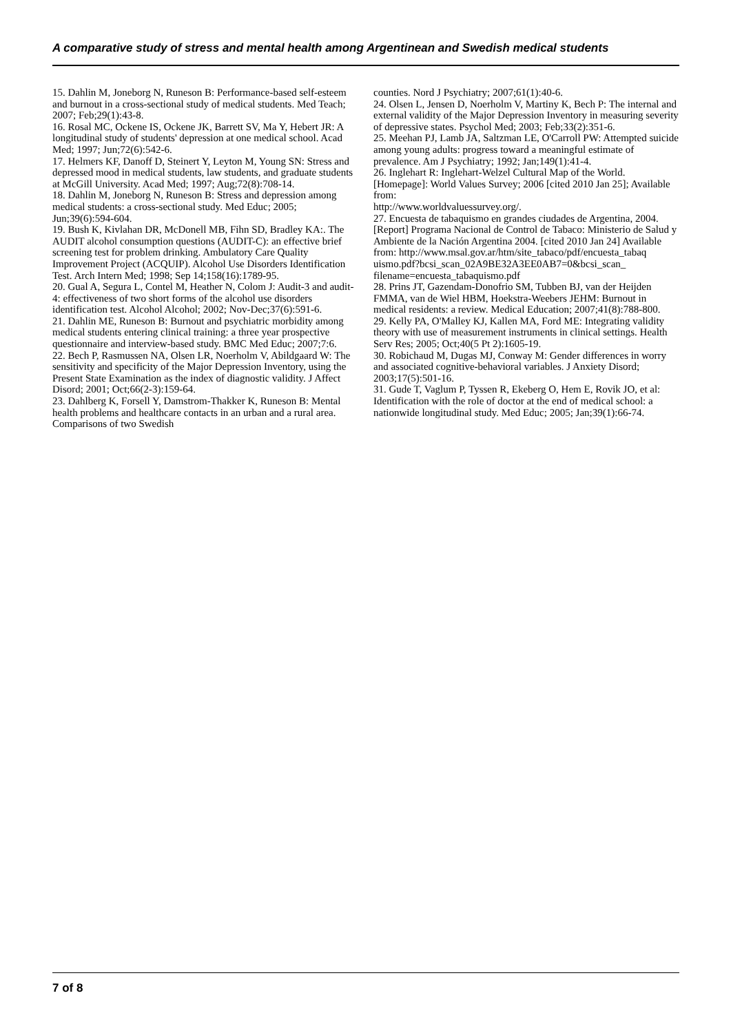A comparative study of stress and mental health among Argentinean and Swedish medical students
15. Dahlin M, Joneborg N, Runeson B: Performance-based self-esteem and burnout in a cross-sectional study of medical students. Med Teach; 2007; Feb;29(1):43-8.
16. Rosal MC, Ockene IS, Ockene JK, Barrett SV, Ma Y, Hebert JR: A longitudinal study of students' depression at one medical school. Acad Med; 1997; Jun;72(6):542-6.
17. Helmers KF, Danoff D, Steinert Y, Leyton M, Young SN: Stress and depressed mood in medical students, law students, and graduate students at McGill University. Acad Med; 1997; Aug;72(8):708-14.
18. Dahlin M, Joneborg N, Runeson B: Stress and depression among medical students: a cross-sectional study. Med Educ; 2005; Jun;39(6):594-604.
19. Bush K, Kivlahan DR, McDonell MB, Fihn SD, Bradley KA:. The AUDIT alcohol consumption questions (AUDIT-C): an effective brief screening test for problem drinking. Ambulatory Care Quality Improvement Project (ACQUIP). Alcohol Use Disorders Identification Test. Arch Intern Med; 1998; Sep 14;158(16):1789-95.
20. Gual A, Segura L, Contel M, Heather N, Colom J: Audit-3 and audit-4: effectiveness of two short forms of the alcohol use disorders identification test. Alcohol Alcohol; 2002; Nov-Dec;37(6):591-6.
21. Dahlin ME, Runeson B: Burnout and psychiatric morbidity among medical students entering clinical training: a three year prospective questionnaire and interview-based study. BMC Med Educ; 2007;7:6.
22. Bech P, Rasmussen NA, Olsen LR, Noerholm V, Abildgaard W: The sensitivity and specificity of the Major Depression Inventory, using the Present State Examination as the index of diagnostic validity. J Affect Disord; 2001; Oct;66(2-3):159-64.
23. Dahlberg K, Forsell Y, Damstrom-Thakker K, Runeson B: Mental health problems and healthcare contacts in an urban and a rural area. Comparisons of two Swedish
counties. Nord J Psychiatry; 2007;61(1):40-6.
24. Olsen L, Jensen D, Noerholm V, Martiny K, Bech P: The internal and external validity of the Major Depression Inventory in measuring severity of depressive states. Psychol Med; 2003; Feb;33(2):351-6.
25. Meehan PJ, Lamb JA, Saltzman LE, O'Carroll PW: Attempted suicide among young adults: progress toward a meaningful estimate of prevalence. Am J Psychiatry; 1992; Jan;149(1):41-4.
26. Inglehart R: Inglehart-Welzel Cultural Map of the World. [Homepage]: World Values Survey; 2006 [cited 2010 Jan 25]; Available from:
http://www.worldvaluessurvey.org/.
27. Encuesta de tabaquismo en grandes ciudades de Argentina, 2004.[Report] Programa Nacional de Control de Tabaco: Ministerio de Salud y Ambiente de la Nación Argentina 2004. [cited 2010 Jan 24] Available from: http://www.msal.gov.ar/htm/site_tabaco/pdf/encuesta_tabaq uismo.pdf?bcsi_scan_02A9BE32A3EE0AB7=0&bcsi_scan_ filename=encuesta_tabaquismo.pdf
28. Prins JT, Gazendam-Donofrio SM, Tubben BJ, van der Heijden FMMA, van de Wiel HBM, Hoekstra-Weebers JEHM: Burnout in medical residents: a review. Medical Education; 2007;41(8):788-800.
29. Kelly PA, O'Malley KJ, Kallen MA, Ford ME: Integrating validity theory with use of measurement instruments in clinical settings. Health Serv Res; 2005; Oct;40(5 Pt 2):1605-19.
30. Robichaud M, Dugas MJ, Conway M: Gender differences in worry and associated cognitive-behavioral variables. J Anxiety Disord; 2003;17(5):501-16.
31. Gude T, Vaglum P, Tyssen R, Ekeberg O, Hem E, Rovik JO, et al: Identification with the role of doctor at the end of medical school: a nationwide longitudinal study. Med Educ; 2005; Jan;39(1):66-74.
7 of 8